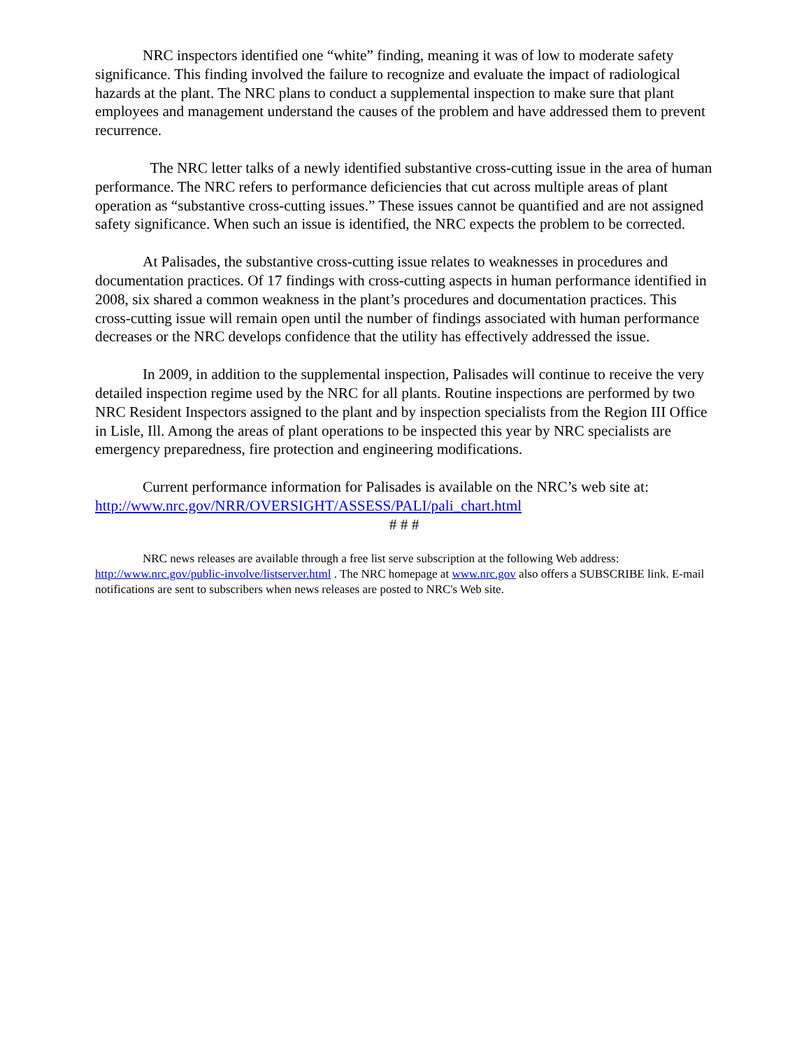NRC inspectors identified one “white” finding, meaning it was of low to moderate safety significance. This finding involved the failure to recognize and evaluate the impact of radiological hazards at the plant. The NRC plans to conduct a supplemental inspection to make sure that plant employees and management understand the causes of the problem and have addressed them to prevent recurrence.
The NRC letter talks of a newly identified substantive cross-cutting issue in the area of human performance. The NRC refers to performance deficiencies that cut across multiple areas of plant operation as “substantive cross-cutting issues.” These issues cannot be quantified and are not assigned safety significance. When such an issue is identified, the NRC expects the problem to be corrected.
At Palisades, the substantive cross-cutting issue relates to weaknesses in procedures and documentation practices. Of 17 findings with cross-cutting aspects in human performance identified in 2008, six shared a common weakness in the plant’s procedures and documentation practices. This cross-cutting issue will remain open until the number of findings associated with human performance decreases or the NRC develops confidence that the utility has effectively addressed the issue.
In 2009, in addition to the supplemental inspection, Palisades will continue to receive the very detailed inspection regime used by the NRC for all plants. Routine inspections are performed by two NRC Resident Inspectors assigned to the plant and by inspection specialists from the Region III Office in Lisle, Ill. Among the areas of plant operations to be inspected this year by NRC specialists are emergency preparedness, fire protection and engineering modifications.
Current performance information for Palisades is available on the NRC’s web site at: http://www.nrc.gov/NRR/OVERSIGHT/ASSESS/PALI/pali_chart.html
# # #
NRC news releases are available through a free list serve subscription at the following Web address: http://www.nrc.gov/public-involve/listserver.html . The NRC homepage at www.nrc.gov also offers a SUBSCRIBE link. E-mail notifications are sent to subscribers when news releases are posted to NRC's Web site.